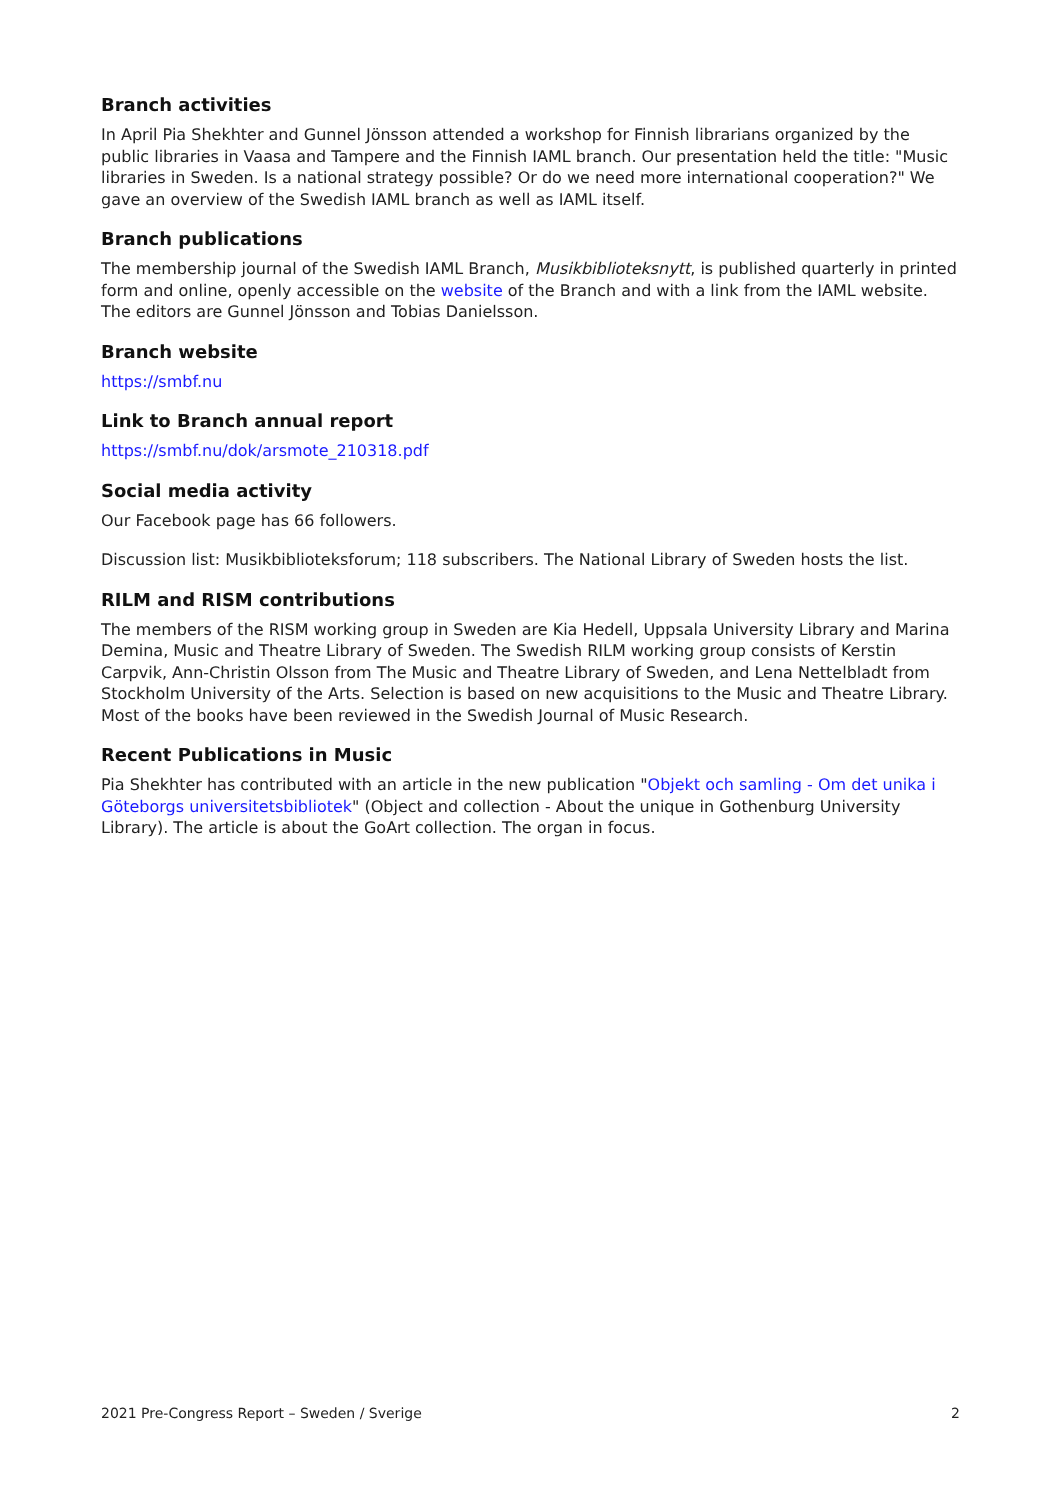Branch activities
In April Pia Shekhter and Gunnel Jönsson attended a workshop for Finnish librarians organized by the public libraries in Vaasa and Tampere and the Finnish IAML branch. Our presentation held the title: "Music libraries in Sweden. Is a national strategy possible? Or do we need more international cooperation?" We gave an overview of the Swedish IAML branch as well as IAML itself.
Branch publications
The membership journal of the Swedish IAML Branch, Musikbiblioteksnytt, is published quarterly in printed form and online, openly accessible on the website of the Branch and with a link from the IAML website. The editors are Gunnel Jönsson and Tobias Danielsson.
Branch website
https://smbf.nu
Link to Branch annual report
https://smbf.nu/dok/arsmote_210318.pdf
Social media activity
Our Facebook page has 66 followers.
Discussion list: Musikbiblioteksforum; 118 subscribers. The National Library of Sweden hosts the list.
RILM and RISM contributions
The members of the RISM working group in Sweden are Kia Hedell, Uppsala University Library and Marina Demina, Music and Theatre Library of Sweden. The Swedish RILM working group consists of Kerstin Carpvik, Ann-Christin Olsson from The Music and Theatre Library of Sweden, and Lena Nettelbladt from Stockholm University of the Arts. Selection is based on new acquisitions to the Music and Theatre Library. Most of the books have been reviewed in the Swedish Journal of Music Research.
Recent Publications in Music
Pia Shekhter has contributed with an article in the new publication "Objekt och samling - Om det unika i Göteborgs universitetsbibliotek" (Object and collection - About the unique in Gothenburg University Library). The article is about the GoArt collection. The organ in focus.
2021 Pre-Congress Report – Sweden / Sverige 2